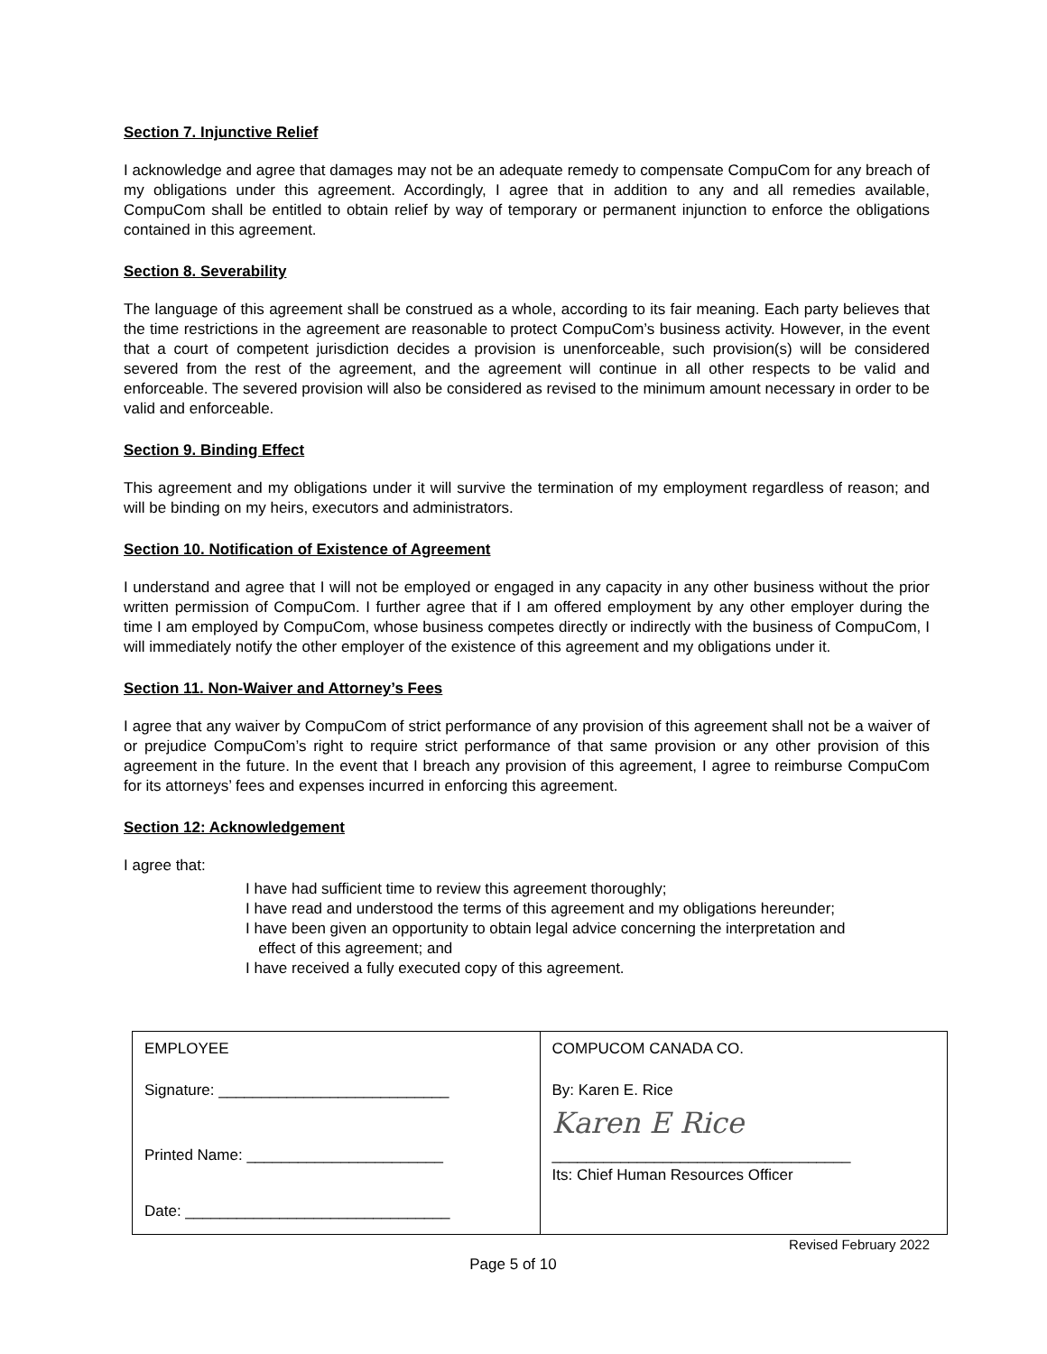Section 7. Injunctive Relief
I acknowledge and agree that damages may not be an adequate remedy to compensate CompuCom for any breach of my obligations under this agreement. Accordingly, I agree that in addition to any and all remedies available, CompuCom shall be entitled to obtain relief by way of temporary or permanent injunction to enforce the obligations contained in this agreement.
Section 8. Severability
The language of this agreement shall be construed as a whole, according to its fair meaning. Each party believes that the time restrictions in the agreement are reasonable to protect CompuCom’s business activity. However, in the event that a court of competent jurisdiction decides a provision is unenforceable, such provision(s) will be considered severed from the rest of the agreement, and the agreement will continue in all other respects to be valid and enforceable. The severed provision will also be considered as revised to the minimum amount necessary in order to be valid and enforceable.
Section 9. Binding Effect
This agreement and my obligations under it will survive the termination of my employment regardless of reason; and will be binding on my heirs, executors and administrators.
Section 10. Notification of Existence of Agreement
I understand and agree that I will not be employed or engaged in any capacity in any other business without the prior written permission of CompuCom. I further agree that if I am offered employment by any other employer during the time I am employed by CompuCom, whose business competes directly or indirectly with the business of CompuCom, I will immediately notify the other employer of the existence of this agreement and my obligations under it.
Section 11. Non-Waiver and Attorney’s Fees
I agree that any waiver by CompuCom of strict performance of any provision of this agreement shall not be a waiver of or prejudice CompuCom’s right to require strict performance of that same provision or any other provision of this agreement in the future. In the event that I breach any provision of this agreement, I agree to reimburse CompuCom for its attorneys’ fees and expenses incurred in enforcing this agreement.
Section 12: Acknowledgement
I agree that:
I have had sufficient time to review this agreement thoroughly;
I have read and understood the terms of this agreement and my obligations hereunder;
I have been given an opportunity to obtain legal advice concerning the interpretation and
effect of this agreement; and
I have received a fully executed copy of this agreement.
| EMPLOYEE Signature: ___________________________ Printed Name: _______________________ Date: _______________________________ | COMPUCOM CANADA CO. By: Karen E. Rice Karen E Rice ___________________________________ Its: Chief Human Resources Officer |
Revised February 2022
Page 5 of 10